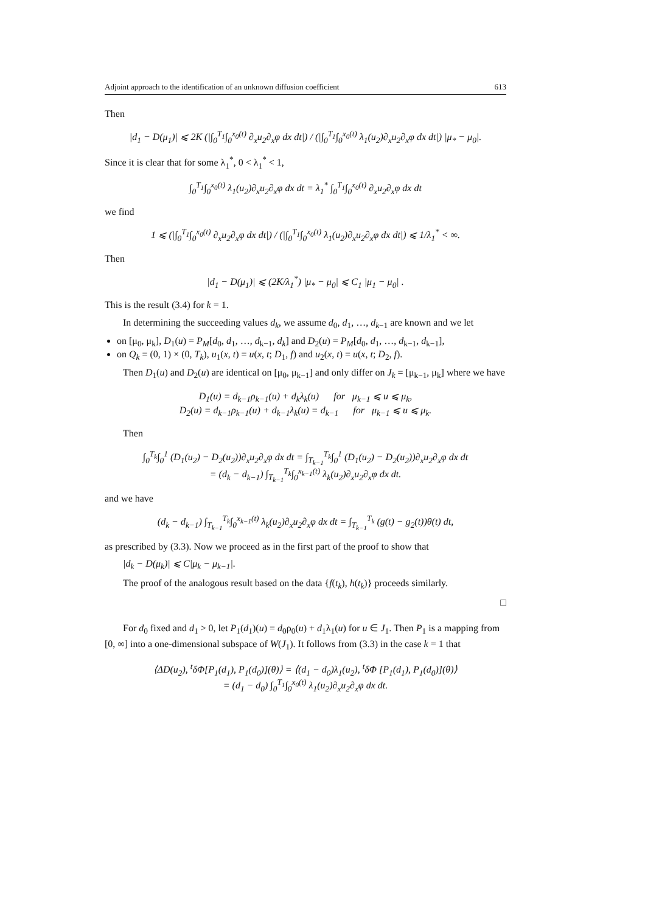Adjoint approach to the identification of an unknown diffusion coefficient 613
Then
|d<sub>1</sub> − D(μ<sub>1</sub>)| ⩽ 2K (|∫<sub>0</sub><sup>T<sub>1</sub></sup>∫<sub>0</sub><sup>x<sub>0</sub>(t)</sup> ∂<sub>x</sub>u<sub>2</sub>∂<sub>x</sub>φ dx dt|) / (|∫<sub>0</sub><sup>T<sub>1</sub></sup>∫<sub>0</sub><sup>x<sub>0</sub>(t)</sup> λ<sub>1</sub>(u<sub>2</sub>)∂<sub>x</sub>u<sub>2</sub>∂<sub>x</sub>φ dx dt|) |μ<sub>*</sub> − μ<sub>0</sub>|.
Since it is clear that for some λ<sub>1</sub><sup>*</sup>, 0 < λ<sub>1</sub><sup>*</sup> < 1,
∫<sub>0</sub><sup>T<sub>1</sub></sup>∫<sub>0</sub><sup>x<sub>0</sub>(t)</sup> λ<sub>1</sub>(u<sub>2</sub>)∂<sub>x</sub>u<sub>2</sub>∂<sub>x</sub>φ dx dt = λ<sub>1</sub><sup>*</sup> ∫<sub>0</sub><sup>T<sub>1</sub></sup>∫<sub>0</sub><sup>x<sub>0</sub>(t)</sup> ∂<sub>x</sub>u<sub>2</sub>∂<sub>x</sub>φ dx dt
we find
1 ⩽ (|∫<sub>0</sub><sup>T<sub>1</sub></sup>∫<sub>0</sub><sup>x<sub>0</sub>(t)</sup> ∂<sub>x</sub>u<sub>2</sub>∂<sub>x</sub>φ dx dt|) / (|∫<sub>0</sub><sup>T<sub>1</sub></sup>∫<sub>0</sub><sup>x<sub>0</sub>(t)</sup> λ<sub>1</sub>(u<sub>2</sub>)∂<sub>x</sub>u<sub>2</sub>∂<sub>x</sub>φ dx dt|) ⩽ 1/λ<sub>1</sub><sup>*</sup> < ∞.
Then
|d<sub>1</sub> − D(μ<sub>1</sub>)| ⩽ (2K/λ<sub>1</sub><sup>*</sup>) |μ<sub>*</sub> − μ<sub>0</sub>| ⩽ C<sub>1</sub> |μ<sub>1</sub> − μ<sub>0</sub>| .
This is the result (3.4) for k = 1.
In determining the succeeding values d<sub>k</sub>, we assume d<sub>0</sub>, d<sub>1</sub>, …, d<sub>k−1</sub> are known and we let
on [μ<sub>0</sub>, μ<sub>k</sub>], D<sub>1</sub>(u) = P<sub>M</sub>[d<sub>0</sub>, d<sub>1</sub>, …, d<sub>k−1</sub>, d<sub>k</sub>] and D<sub>2</sub>(u) = P<sub>M</sub>[d<sub>0</sub>, d<sub>1</sub>, …, d<sub>k−1</sub>, d<sub>k−1</sub>],
on Q<sub>k</sub> = (0, 1) × (0, T<sub>k</sub>), u<sub>1</sub>(x, t) = u(x, t; D<sub>1</sub>, f) and u<sub>2</sub>(x, t) = u(x, t; D<sub>2</sub>, f).
Then D<sub>1</sub>(u) and D<sub>2</sub>(u) are identical on [μ<sub>0</sub>, μ<sub>k−1</sub>] and only differ on J<sub>k</sub> = [μ<sub>k−1</sub>, μ<sub>k</sub>] where we have
D<sub>1</sub>(u) = d<sub>k−1</sub>ρ<sub>k−1</sub>(u) + d<sub>k</sub>λ<sub>k</sub>(u) for μ<sub>k−1</sub> ⩽ u ⩽ μ<sub>k</sub>,
D<sub>2</sub>(u) = d<sub>k−1</sub>ρ<sub>k−1</sub>(u) + d<sub>k−1</sub>λ<sub>k</sub>(u) = d<sub>k−1</sub> for μ<sub>k−1</sub> ⩽ u ⩽ μ<sub>k</sub>.
Then
∫<sub>0</sub><sup>T<sub>k</sub></sup>∫<sub>0</sub><sup>1</sup> (D<sub>1</sub>(u<sub>2</sub>) − D<sub>2</sub>(u<sub>2</sub>))∂<sub>x</sub>u<sub>2</sub>∂<sub>x</sub>φ dx dt = ∫<sub>T<sub>k−1</sub></sub><sup>T<sub>k</sub></sup>∫<sub>0</sub><sup>1</sup> (D<sub>1</sub>(u<sub>2</sub>) − D<sub>2</sub>(u<sub>2</sub>))∂<sub>x</sub>u<sub>2</sub>∂<sub>x</sub>φ dx dt
= (d<sub>k</sub> − d<sub>k−1</sub>) ∫<sub>T<sub>k−1</sub></sub><sup>T<sub>k</sub></sup>∫<sub>0</sub><sup>x<sub>k−1</sub>(t)</sup> λ<sub>k</sub>(u<sub>2</sub>)∂<sub>x</sub>u<sub>2</sub>∂<sub>x</sub>φ dx dt.
and we have
(d<sub>k</sub> − d<sub>k−1</sub>) ∫<sub>T<sub>k−1</sub></sub><sup>T<sub>k</sub></sup>∫<sub>0</sub><sup>x<sub>k−1</sub>(t)</sup> λ<sub>k</sub>(u<sub>2</sub>)∂<sub>x</sub>u<sub>2</sub>∂<sub>x</sub>φ dx dt = ∫<sub>T<sub>k−1</sub></sub><sup>T<sub>k</sub></sup> (g(t) − g<sub>2</sub>(t))θ(t) dt,
as prescribed by (3.3). Now we proceed as in the first part of the proof to show that
|d<sub>k</sub> − D(μ<sub>k</sub>)| ⩽ C|μ<sub>k</sub> − μ<sub>k−1</sub>|.
The proof of the analogous result based on the data {f(t<sub>k</sub>), h(t<sub>k</sub>)} proceeds similarly.
□
For d<sub>0</sub> fixed and d<sub>1</sub> > 0, let P<sub>1</sub>(d<sub>1</sub>)(u) = d<sub>0</sub>ρ<sub>0</sub>(u) + d<sub>1</sub>λ<sub>1</sub>(u) for u ∈ J<sub>1</sub>. Then P<sub>1</sub> is a mapping from [0, ∞] into a one-dimensional subspace of W(J<sub>1</sub>). It follows from (3.3) in the case k = 1 that
⟨ΔD(u<sub>2</sub>), <sup>t</sup>δΦ[P<sub>1</sub>(d<sub>1</sub>), P<sub>1</sub>(d<sub>0</sub>)](θ)⟩ = ⟨(d<sub>1</sub> − d<sub>0</sub>)λ<sub>1</sub>(u<sub>2</sub>), <sup>t</sup>δΦ [P<sub>1</sub>(d<sub>1</sub>), P<sub>1</sub>(d<sub>0</sub>)](θ)⟩
= (d<sub>1</sub> − d<sub>0</sub>) ∫<sub>0</sub><sup>T<sub>1</sub></sup>∫<sub>0</sub><sup>x<sub>0</sub>(t)</sup> λ<sub>1</sub>(u<sub>2</sub>)∂<sub>x</sub>u<sub>2</sub>∂<sub>x</sub>φ dx dt.